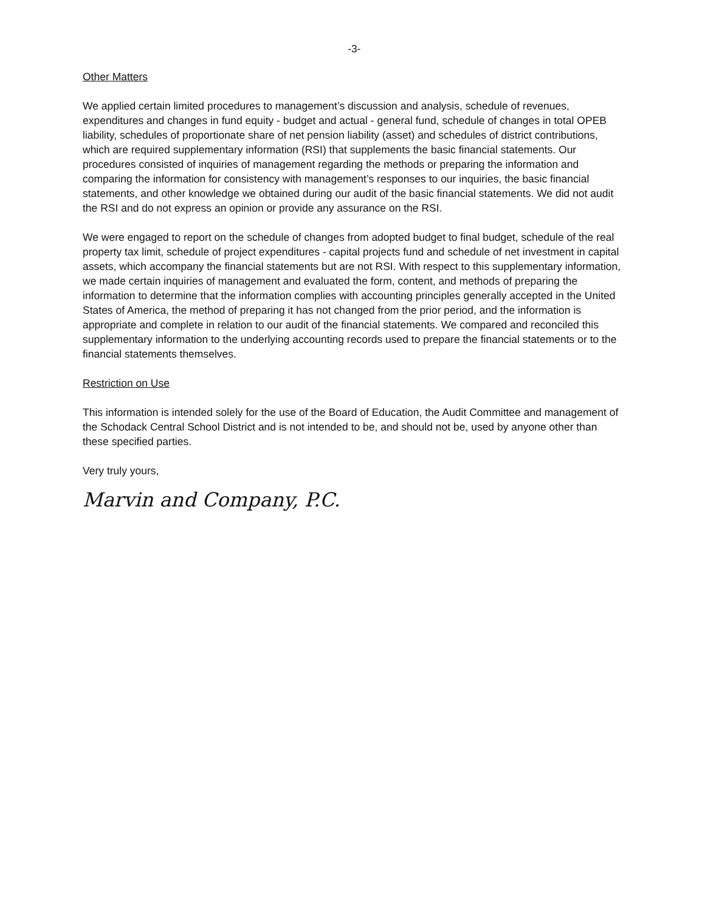-3-
Other Matters
We applied certain limited procedures to management’s discussion and analysis, schedule of revenues, expenditures and changes in fund equity - budget and actual - general fund, schedule of changes in total OPEB liability, schedules of proportionate share of net pension liability (asset) and schedules of district contributions, which are required supplementary information (RSI) that supplements the basic financial statements. Our procedures consisted of inquiries of management regarding the methods or preparing the information and comparing the information for consistency with management’s responses to our inquiries, the basic financial statements, and other knowledge we obtained during our audit of the basic financial statements. We did not audit the RSI and do not express an opinion or provide any assurance on the RSI.
We were engaged to report on the schedule of changes from adopted budget to final budget, schedule of the real property tax limit, schedule of project expenditures - capital projects fund and schedule of net investment in capital assets, which accompany the financial statements but are not RSI. With respect to this supplementary information, we made certain inquiries of management and evaluated the form, content, and methods of preparing the information to determine that the information complies with accounting principles generally accepted in the United States of America, the method of preparing it has not changed from the prior period, and the information is appropriate and complete in relation to our audit of the financial statements. We compared and reconciled this supplementary information to the underlying accounting records used to prepare the financial statements or to the financial statements themselves.
Restriction on Use
This information is intended solely for the use of the Board of Education, the Audit Committee and management of the Schodack Central School District and is not intended to be, and should not be, used by anyone other than these specified parties.
Very truly yours,
Marvin and Company, P.C.